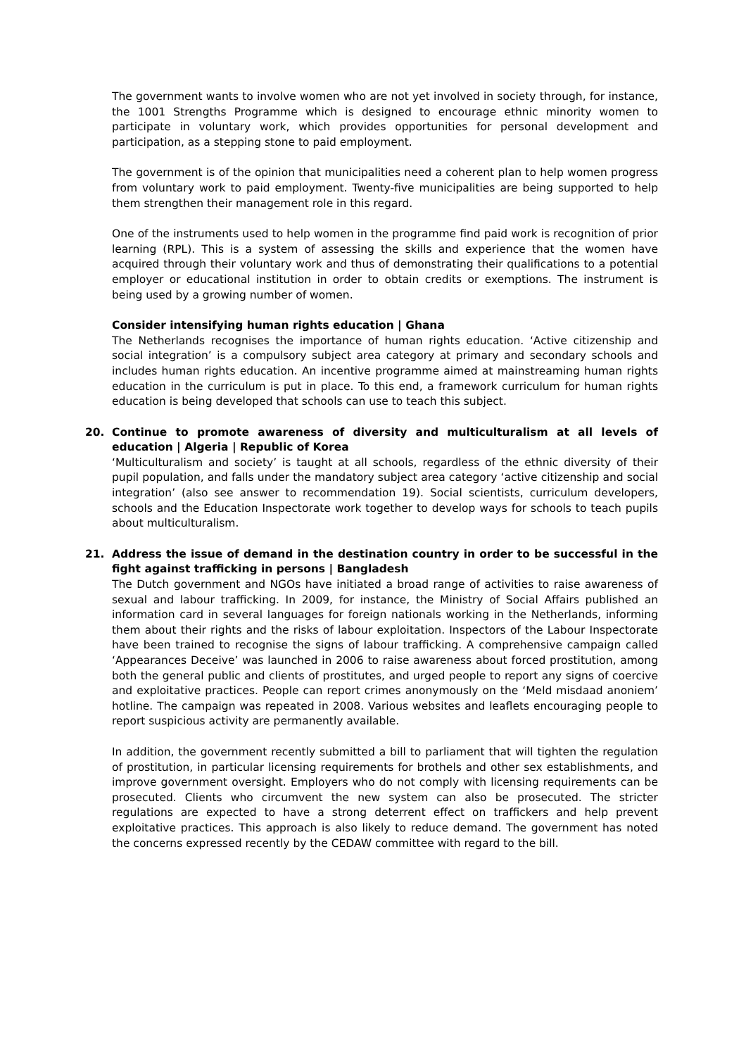The government wants to involve women who are not yet involved in society through, for instance, the 1001 Strengths Programme which is designed to encourage ethnic minority women to participate in voluntary work, which provides opportunities for personal development and participation, as a stepping stone to paid employment.
The government is of the opinion that municipalities need a coherent plan to help women progress from voluntary work to paid employment. Twenty-five municipalities are being supported to help them strengthen their management role in this regard.
One of the instruments used to help women in the programme find paid work is recognition of prior learning (RPL). This is a system of assessing the skills and experience that the women have acquired through their voluntary work and thus of demonstrating their qualifications to a potential employer or educational institution in order to obtain credits or exemptions. The instrument is being used by a growing number of women.
Consider intensifying human rights education | Ghana
The Netherlands recognises the importance of human rights education. ‘Active citizenship and social integration’ is a compulsory subject area category at primary and secondary schools and includes human rights education. An incentive programme aimed at mainstreaming human rights education in the curriculum is put in place. To this end, a framework curriculum for human rights education is being developed that schools can use to teach this subject.
20. Continue to promote awareness of diversity and multiculturalism at all levels of education | Algeria | Republic of Korea
‘Multiculturalism and society’ is taught at all schools, regardless of the ethnic diversity of their pupil population, and falls under the mandatory subject area category ‘active citizenship and social integration’ (also see answer to recommendation 19). Social scientists, curriculum developers, schools and the Education Inspectorate work together to develop ways for schools to teach pupils about multiculturalism.
21. Address the issue of demand in the destination country in order to be successful in the fight against trafficking in persons | Bangladesh
The Dutch government and NGOs have initiated a broad range of activities to raise awareness of sexual and labour trafficking. In 2009, for instance, the Ministry of Social Affairs published an information card in several languages for foreign nationals working in the Netherlands, informing them about their rights and the risks of labour exploitation. Inspectors of the Labour Inspectorate have been trained to recognise the signs of labour trafficking. A comprehensive campaign called ‘Appearances Deceive’ was launched in 2006 to raise awareness about forced prostitution, among both the general public and clients of prostitutes, and urged people to report any signs of coercive and exploitative practices. People can report crimes anonymously on the ‘Meld misdaad anoniem’ hotline. The campaign was repeated in 2008. Various websites and leaflets encouraging people to report suspicious activity are permanently available.
In addition, the government recently submitted a bill to parliament that will tighten the regulation of prostitution, in particular licensing requirements for brothels and other sex establishments, and improve government oversight. Employers who do not comply with licensing requirements can be prosecuted. Clients who circumvent the new system can also be prosecuted. The stricter regulations are expected to have a strong deterrent effect on traffickers and help prevent exploitative practices. This approach is also likely to reduce demand. The government has noted the concerns expressed recently by the CEDAW committee with regard to the bill.